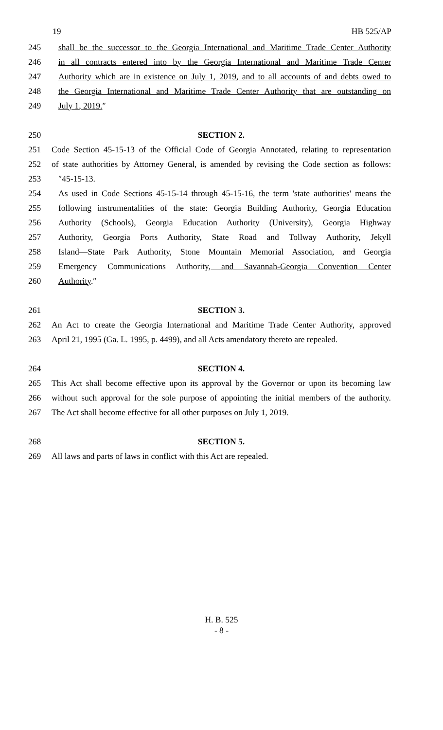19 HB 525/AP
245 shall be the successor to the Georgia International and Maritime Trade Center Authority
246 in all contracts entered into by the Georgia International and Maritime Trade Center
247 Authority which are in existence on July 1, 2019, and to all accounts of and debts owed to
248 the Georgia International and Maritime Trade Center Authority that are outstanding on
249 July 1, 2019.″
250 SECTION 2.
251 Code Section 45-15-13 of the Official Code of Georgia Annotated, relating to representation
252 of state authorities by Attorney General, is amended by revising the Code section as follows:
253 ″45-15-13.
254 As used in Code Sections 45-15-14 through 45-15-16, the term 'state authorities' means the
255 following instrumentalities of the state: Georgia Building Authority, Georgia Education
256 Authority (Schools), Georgia Education Authority (University), Georgia Highway
257 Authority, Georgia Ports Authority, State Road and Tollway Authority, Jekyll
258 Island—State Park Authority, Stone Mountain Memorial Association, and Georgia
259 Emergency Communications Authority, and Savannah-Georgia Convention Center
260 Authority.″
261 SECTION 3.
262 An Act to create the Georgia International and Maritime Trade Center Authority, approved
263 April 21, 1995 (Ga. L. 1995, p. 4499), and all Acts amendatory thereto are repealed.
264 SECTION 4.
265 This Act shall become effective upon its approval by the Governor or upon its becoming law
266 without such approval for the sole purpose of appointing the initial members of the authority.
267 The Act shall become effective for all other purposes on July 1, 2019.
268 SECTION 5.
269 All laws and parts of laws in conflict with this Act are repealed.
H. B. 525
- 8 -